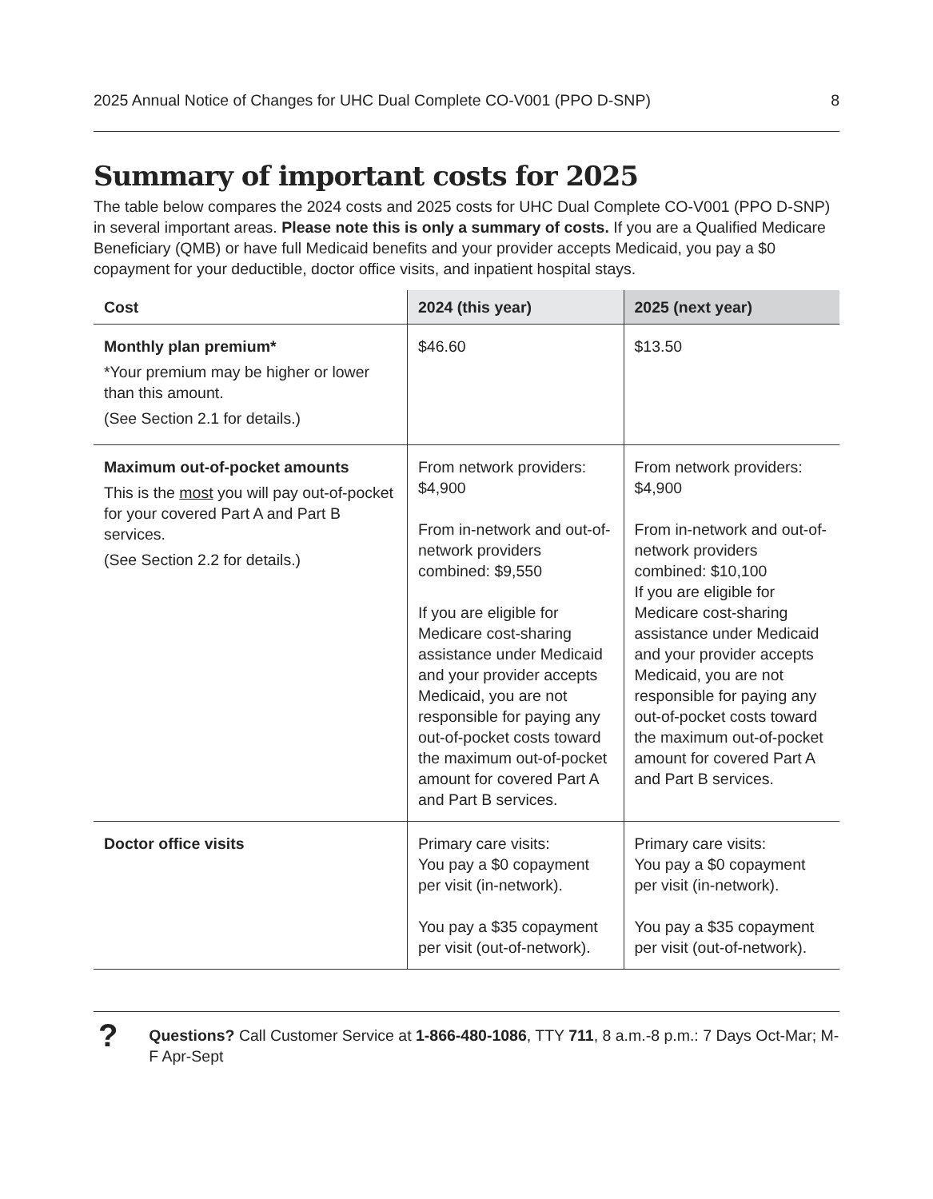2025 Annual Notice of Changes for UHC Dual Complete CO-V001 (PPO D-SNP) 8
Summary of important costs for 2025
The table below compares the 2024 costs and 2025 costs for UHC Dual Complete CO-V001 (PPO D-SNP) in several important areas. Please note this is only a summary of costs. If you are a Qualified Medicare Beneficiary (QMB) or have full Medicaid benefits and your provider accepts Medicaid, you pay a $0 copayment for your deductible, doctor office visits, and inpatient hospital stays.
| Cost | 2024 (this year) | 2025 (next year) |
| --- | --- | --- |
| Monthly plan premium* *Your premium may be higher or lower than this amount. (See Section 2.1 for details.) | $46.60 | $13.50 |
| Maximum out-of-pocket amounts This is the most you will pay out-of-pocket for your covered Part A and Part B services. (See Section 2.2 for details.) | From network providers: $4,900 From in-network and out-of-network providers combined: $9,550 If you are eligible for Medicare cost-sharing assistance under Medicaid and your provider accepts Medicaid, you are not responsible for paying any out-of-pocket costs toward the maximum out-of-pocket amount for covered Part A and Part B services. | From network providers: $4,900 From in-network and out-of-network providers combined: $10,100 If you are eligible for Medicare cost-sharing assistance under Medicaid and your provider accepts Medicaid, you are not responsible for paying any out-of-pocket costs toward the maximum out-of-pocket amount for covered Part A and Part B services. |
| Doctor office visits | Primary care visits: You pay a $0 copayment per visit (in-network). You pay a $35 copayment per visit (out-of-network). | Primary care visits: You pay a $0 copayment per visit (in-network). You pay a $35 copayment per visit (out-of-network). |
?
Questions? Call Customer Service at 1-866-480-1086, TTY 711, 8 a.m.-8 p.m.: 7 Days Oct-Mar; M-F Apr-Sept